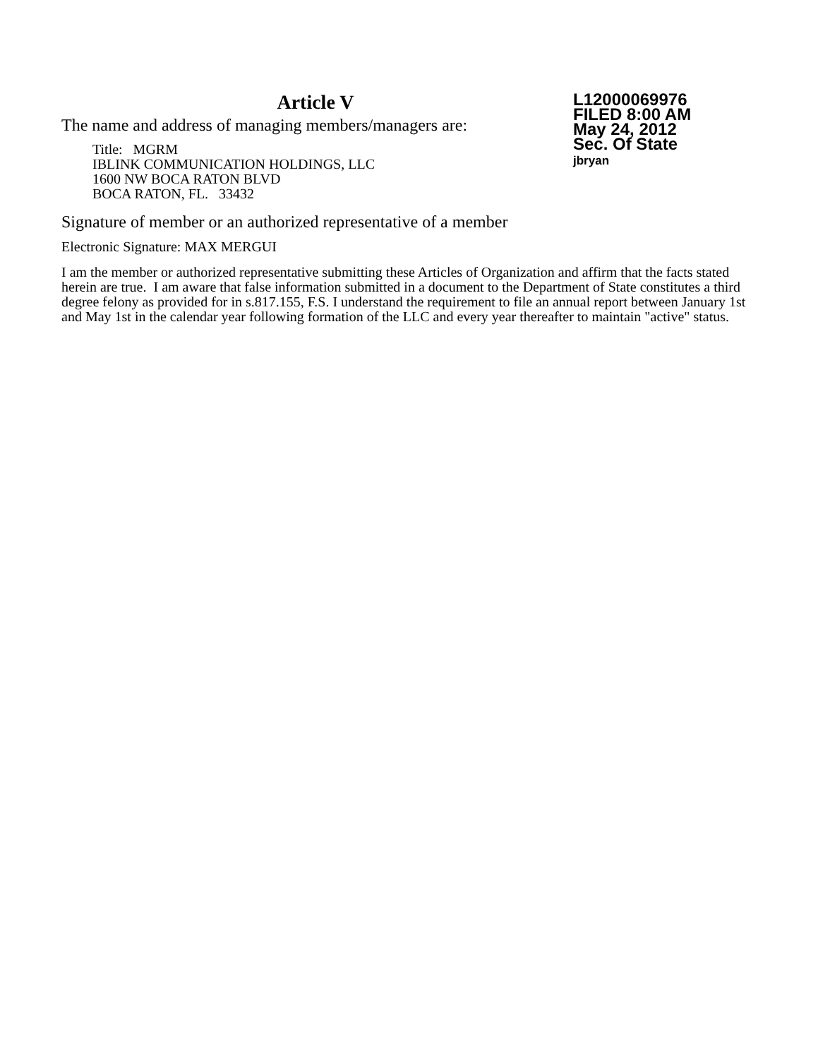Article V
The name and address of managing members/managers are:
Title: MGRM
IBLINK COMMUNICATION HOLDINGS, LLC
1600 NW BOCA RATON BLVD
BOCA RATON, FL. 33432
L12000069976
FILED 8:00 AM
May 24, 2012
Sec. Of State
jbryan
Signature of member or an authorized representative of a member
Electronic Signature: MAX MERGUI
I am the member or authorized representative submitting these Articles of Organization and affirm that the facts stated herein are true. I am aware that false information submitted in a document to the Department of State constitutes a third degree felony as provided for in s.817.155, F.S. I understand the requirement to file an annual report between January 1st and May 1st in the calendar year following formation of the LLC and every year thereafter to maintain "active" status.